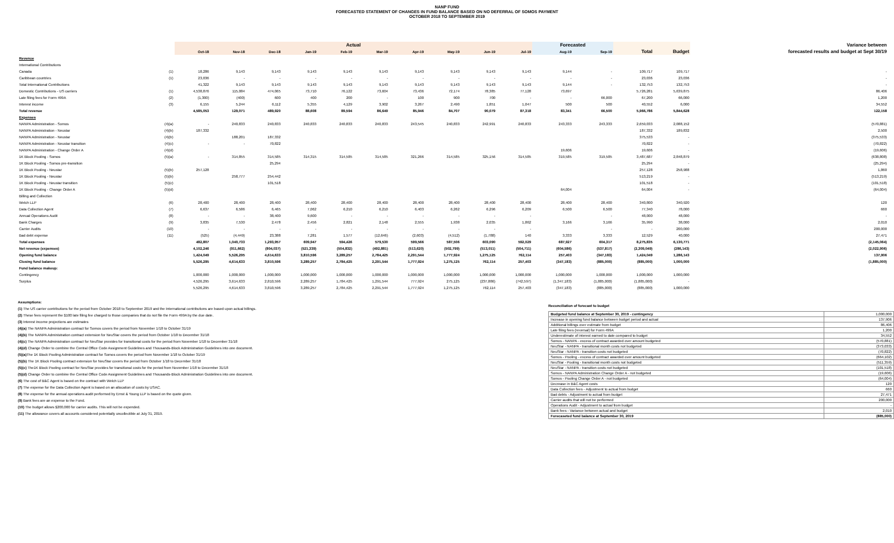NANP FUND
FORECASTED STATEMENT OF CHANGES IN FUND BALANCE BASED ON NO DEFERRAL OF SOMOS PAYMENT
OCTOBER 2018 TO SEPTEMBER 2019
| | | Actual | | | | | | | | | | Forecasted | | | | Variance between |
| --- | --- | --- | --- | --- | --- | --- | --- | --- | --- | --- | --- | --- | --- | --- | --- | --- |
| | | Oct-18 | Nov-18 | Dec-18 | Jan-19 | Feb-19 | Mar-19 | Apr-19 | May-19 | Jun-19 | Jul-19 | Aug-19 | Sep-19 | Total | Budget | forecasted results and budget at Sept 30/19 |
| Revenue | | | | | | | | | | | | | | | | |
| International Contributions | | | | | | | | | | | | | | | | |
| Canada | (1) | 18,286 | 9,143 | 9,143 | 9,143 | 9,143 | 9,143 | 9,143 | 9,143 | 9,143 | 9,143 | 9,144 | - | 109,717 | 109,717 | - |
| Caribbean countries | (1) | 23,036 | - | - | - | - | - | - | - | - | - | - | - | 23,036 | 23,036 | - |
| Total International Contributions | | 41,322 | 9,143 | 9,143 | 9,143 | 9,143 | 9,143 | 9,143 | 9,143 | 9,143 | 9,143 | 9,144 | - | 132,753 | 132,753 | - |
| Domestic Contributions - US carriers | (1) | 4,538,876 | 115,084 | 474,065 | 73,710 | 76,122 | 73,604 | 73,436 | 72,174 | 78,385 | 77,128 | 73,697 | | 5,726,281 | 5,639,875 | 86,406 |
| Late filing fees for Form 499A | (2) | (1,300) | (400) | 600 | 400 | 200 | - | 100 | 900 | 700 | - | - | 66,000 | 67,200 | 66,000 | 1,200 |
| Interest income | (3) | 6,155 | 5,244 | 6,112 | 5,355 | 4,129 | 3,902 | 3,267 | 2,490 | 1,851 | 1,047 | 500 | 500 | 40,552 | 6,000 | 34,552 |
| Total revenue | | 4,585,053 | 129,071 | 489,920 | 88,608 | 89,594 | 86,649 | 85,946 | 84,707 | 90,079 | 87,318 | 83,341 | 66,500 | 5,966,786 | 5,844,628 | 122,158 |
| Expenses | | | | | | | | | | | | | | | | |
| NANPA Administration - Somos | (4)(a) | - | 240,833 | 240,833 | 240,833 | 240,833 | 240,833 | 243,545 | 240,833 | 242,991 | 240,833 | 243,333 | 243,333 | 2,659,033 | 2,088,152 | (570,881) |
| NANPA Administration - Neustar | (4)(b) | 187,332 | | | | | | | | | | | | 187,332 | 189,832 | 2,500 |
| NANPA Administration - Neustar | (4)(b) | | 188,201 | 187,332 | | | | | | | | | | 375,533 | - | (375,533) |
| NANPA Administration - Neustar transition | (4)(c) | - | - | 70,822 | | | | | | | | | | 70,822 | - | (70,822) |
| NANPA Administration - Change Order A | (4)(d) | | | | | | | | | | | 19,606 | | 19,606 | - | (19,606) |
| 1K Block Pooling - Somos | (5)(a) | - | 314,855 | 314,585 | 314,315 | 314,585 | 314,585 | 321,266 | 314,585 | 325,156 | 314,585 | 319,585 | 319,585 | 3,487,687 | 2,848,879 | (638,808) |
| 1K Block Pooling - Somos pre-transition | | | | 25,294 | | | | | | | | | | 25,294 | - | (25,294) |
| 1K Block Pooling - Neustar | (5)(b) | 257,128 | | | | | | | | | | | | 257,128 | 258,988 | 1,860 |
| 1K Block Pooling - Neustar | (5)(b) | | 258,777 | 254,442 | | | | | | | | | | 513,219 | - | (513,219) |
| 1K Block Pooling - Neustar transition | (5)(c) | | | 101,518 | | | | | | | | | | 101,518 | - | (101,518) |
| 1K Block Pooling - Change Order A | (5)(d) | | | | | | | | | | | 64,004 | | 64,004 | - | (64,004) |
| Billing and Collection | | | | | | | | | | | | | | | | |
| Welch LLP | (6) | 28,400 | 28,400 | 28,400 | 28,400 | 28,400 | 28,400 | 28,400 | 28,400 | 28,400 | 28,400 | 28,400 | 28,400 | 340,800 | 340,920 | 120 |
| Data Collection Agent | (7) | 6,637 | 6,586 | 6,465 | 7,062 | 6,210 | 6,210 | 6,403 | 6,262 | 6,296 | 6,209 | 6,500 | 6,500 | 77,340 | 78,000 | 660 |
| Annual Operations Audit | (8) | - | - | 38,400 | 9,600 | - | - | - | - | - | - | | - | 48,000 | 48,000 | - |
| Bank Charges | (9) | 3,835 | 7,530 | 2,478 | 2,456 | 2,821 | 2,148 | 2,555 | 1,938 | 2,035 | 1,862 | 3,166 | 3,166 | 35,990 | 38,000 | 2,010 |
| Carrier Audits | (10) | - | - | - | - | - | - | - | - | - | - | | - | - | 200,000 | 200,000 |
| Bad debt expense | (11) | (525) | (4,449) | 23,388 | 7,281 | 1,577 | (12,646) | (2,603) | (4,512) | (1,788) | 140 | 3,333 | 3,333 | 12,529 | 40,000 | 27,471 |
| Total expenses | | 482,807 | 1,040,733 | 1,293,957 | 609,947 | 594,426 | 579,530 | 599,566 | 587,506 | 603,090 | 592,029 | 687,927 | 604,317 | 8,275,835 | 6,130,771 | (2,145,064) |
| Net revenue (expenses) | | 4,102,246 | (911,662) | (804,037) | (521,339) | (504,832) | (492,881) | (513,620) | (502,799) | (513,011) | (504,711) | (604,586) | (537,817) | (2,309,049) | (286,143) | (2,022,906) |
| Opening fund balance | | 1,424,049 | 5,526,295 | 4,614,633 | 3,810,596 | 3,289,257 | 2,784,425 | 2,291,544 | 1,777,924 | 1,275,125 | 762,114 | 257,403 | (347,183) | 1,424,049 | 1,286,143 | 137,906 |
| Closing fund balance | | 5,526,295 | 4,614,633 | 3,810,596 | 3,289,257 | 2,784,425 | 2,291,544 | 1,777,924 | 1,275,125 | 762,114 | 257,403 | (347,183) | (885,000) | (885,000) | 1,000,000 | (1,885,000) |
| Fund balance makeup: | | | | | | | | | | | | | | | | |
| Contingency | | 1,000,000 | 1,000,000 | 1,000,000 | 1,000,000 | 1,000,000 | 1,000,000 | 1,000,000 | 1,000,000 | 1,000,000 | 1,000,000 | 1,000,000 | 1,000,000 | 1,000,000 | 1,000,000 | |
| Surplus | | 4,526,295 | 3,614,633 | 2,810,596 | 2,289,257 | 1,784,425 | 1,291,544 | 777,924 | 275,125 | (237,886) | (742,597) | (1,347,183) | (1,885,000) | (1,885,000) | - | |
| | | 5,526,295 | 4,614,633 | 3,810,596 | 3,289,257 | 2,784,425 | 2,291,544 | 1,777,924 | 1,275,125 | 762,114 | 257,403 | (347,183) | (885,000) | (885,000) | 1,000,000 | |
Assumptions:
(1) The US carrier contributions for the period from October 2018 to September 2019 and the International contributions are based upon actual billings.
(2) These fees represent the $100 late filing fee charged to those companies that do not file the Form 499A by the due date.
(3) Interest income projections are estimates
(4)(a) The NANPA Administration contract for Somos covers the period from November 1/18 to October 31/19
(4)(b) The NANPA Administration contract extension for NeuStar covers the period from October 1/18 to December 31/18
(4)(c) The NANPA Administration contract for NeuStar provides for transitional costs for the period from November 1/18 to December 31/18
(4)(d) Change Order to combine the Central Office Code Assignment Guidelines and Thousands-Block Administration Guidelines into one document.
(5)(a) The 1K Block Pooling Administration contract for Somos covers the period from November 1/18 to October 31/19
(5)(b) The 1K Block Pooling contract extension for NeuStar covers the period from October 1/18 to December 31/18
(5)(c) The1K Block Pooling contract for NeuStar provides for transitional costs for the period from November 1/18 to December 31/18
(5)(d) Change Order to combine the Central Office Code Assignment Guidelines and Thousands-Block Administration Guidelines into one document.
(6) The cost of B&C Agent is based on the contract with Welch LLP
(7) The expense for the Data Collection Agent is based on an allocation of costs by USAC.
(8) The expense for the annual operations audit performed by Ernst & Young LLP is based on the quote given.
(9) Bank fees are an expense to the Fund.
(10) The budget allows $200,000 for carrier audits. This will not be expended.
(11) The allowance covers all accounts considered potentially uncollectible at July 31, 2019.
Reconciliation of forecast to budget
| Budgeted fund balance at September 30, 2019 - contingency | 1,000,000 |
| Increase in opening fund balance between budget period and actual | 137,906 |
| Additional billings over estimate from budget | 86,406 |
| Late filing fees (reversal) for Form 499A | 1,200 |
| Underestimate of interest earned to date compared to budget | 34,552 |
| Somos - NANPA - excess of contract awarded over amount budgeted | (570,881) |
| NeuStar - NANPA - transitional month costs not budgeted | (373,033) |
| NeuStar - NANPA - transition costs not budgeted | (70,822) |
| Somos - Pooling - excess of contract awarded over amount budgeted | (664,102) |
| NeuStar - Pooling - transitional month costs not budgeted | (511,359) |
| NeuStar - NANPA - transition costs not budgeted | (101,518) |
| Somos - NANPA Administration Change Order A - not budgeted | (19,606) |
| Somos - Pooling Change Order A - not budgeted | (64,004) |
| Decrease in B&C Agent costs | 120 |
| Data Collection fees - Adjustment to actual from budget | 660 |
| Bad debts - Adjustment to actual from budget | 27,471 |
| Carrier audits that will not be performed | 200,000 |
| Operations Audit - Adjustment to actual from budget | - |
| Bank fees - Variance between actual and budget | 2,010 |
| Forecaseted fund balance at September 30, 2019 | (885,000) |